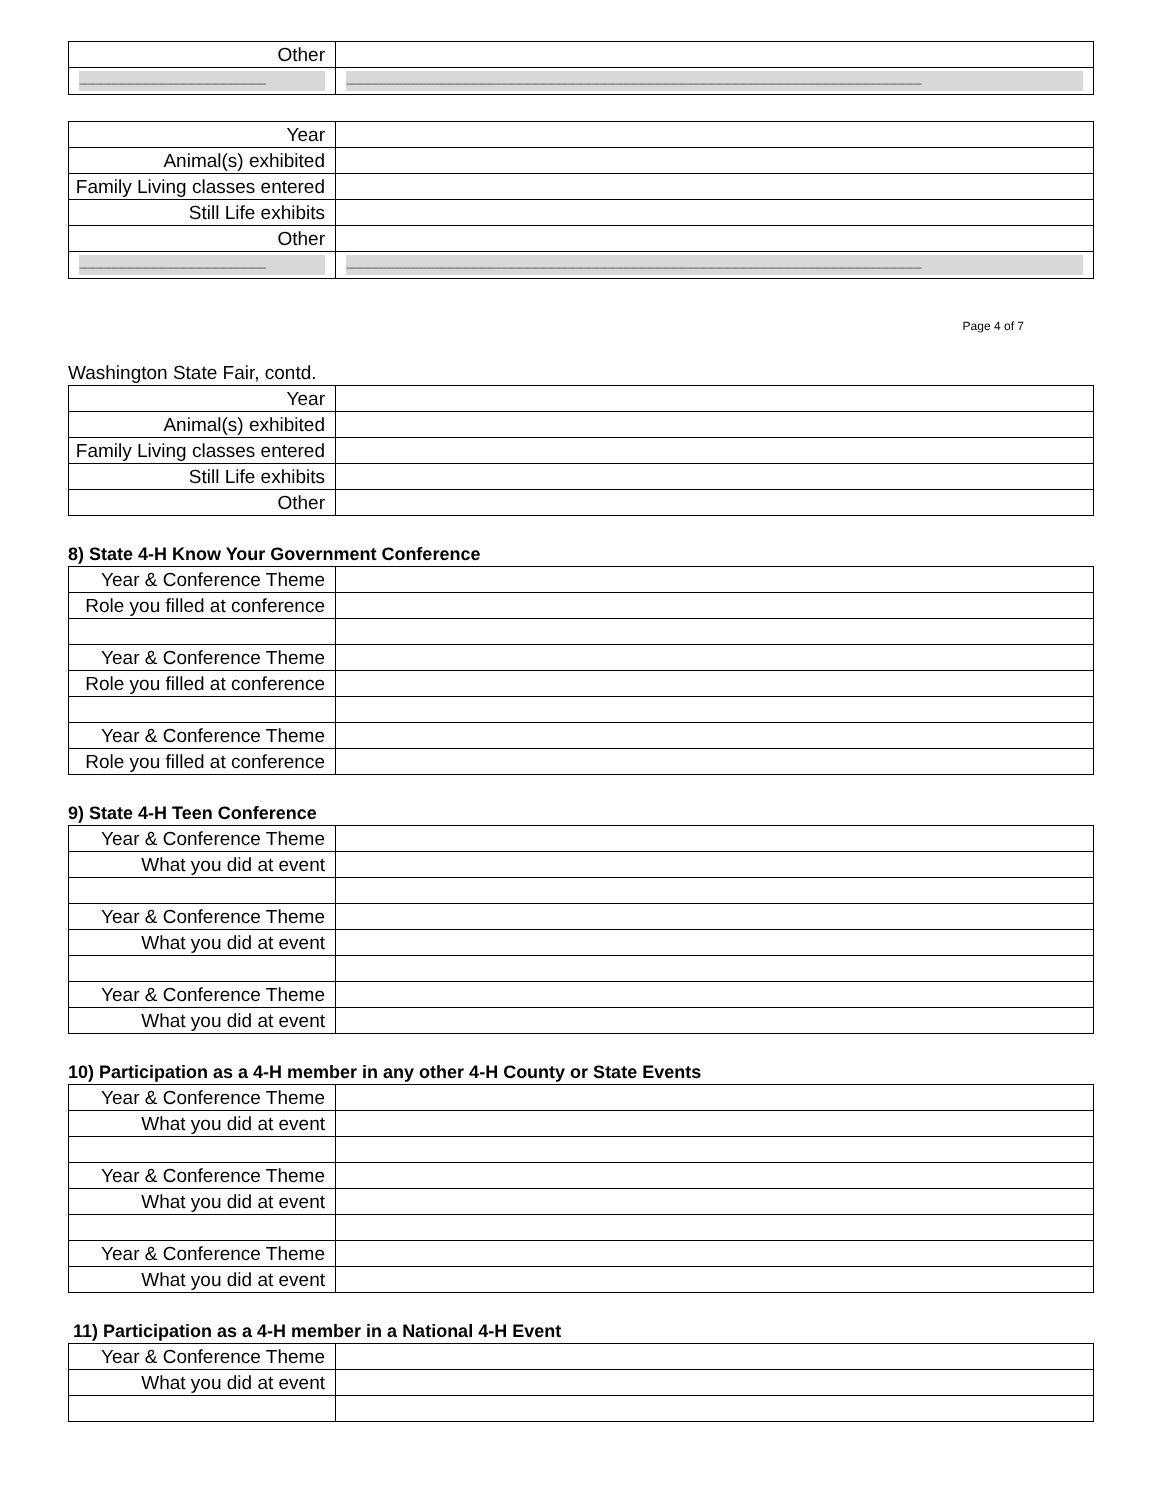| Other | |
| ---------------------------------------------------------------------- | ------------------------------------------------------------------------------------------------------------------------------------------------------------------------------------------------------------------------ |
| Year | |
| Animal(s) exhibited | |
| Family Living classes entered | |
| Still Life exhibits | |
| Other | |
| ---------------------------------------------------------------------- | ------------------------------------------------------------------------------------------------------------------------------------------------------------------------------------------------------------------------ |
Page 4 of 7
Washington State Fair, contd.
| Year | |
| Animal(s) exhibited | |
| Family Living classes entered | |
| Still Life exhibits | |
| Other | |
8) State 4-H Know Your Government Conference
| Year & Conference Theme | |
| Role you filled at conference | |
| Year & Conference Theme | |
| Role you filled at conference | |
| Year & Conference Theme | |
| Role you filled at conference | |
9) State 4-H Teen Conference
| Year & Conference Theme | |
| What you did at event | |
| Year & Conference Theme | |
| What you did at event | |
| Year & Conference Theme | |
| What you did at event | |
10) Participation as a 4-H member in any other 4-H County or State Events
| Year & Conference Theme | |
| What you did at event | |
| Year & Conference Theme | |
| What you did at event | |
| Year & Conference Theme | |
| What you did at event | |
11) Participation as a 4-H member in a National 4-H Event
| Year & Conference Theme | |
| What you did at event | |